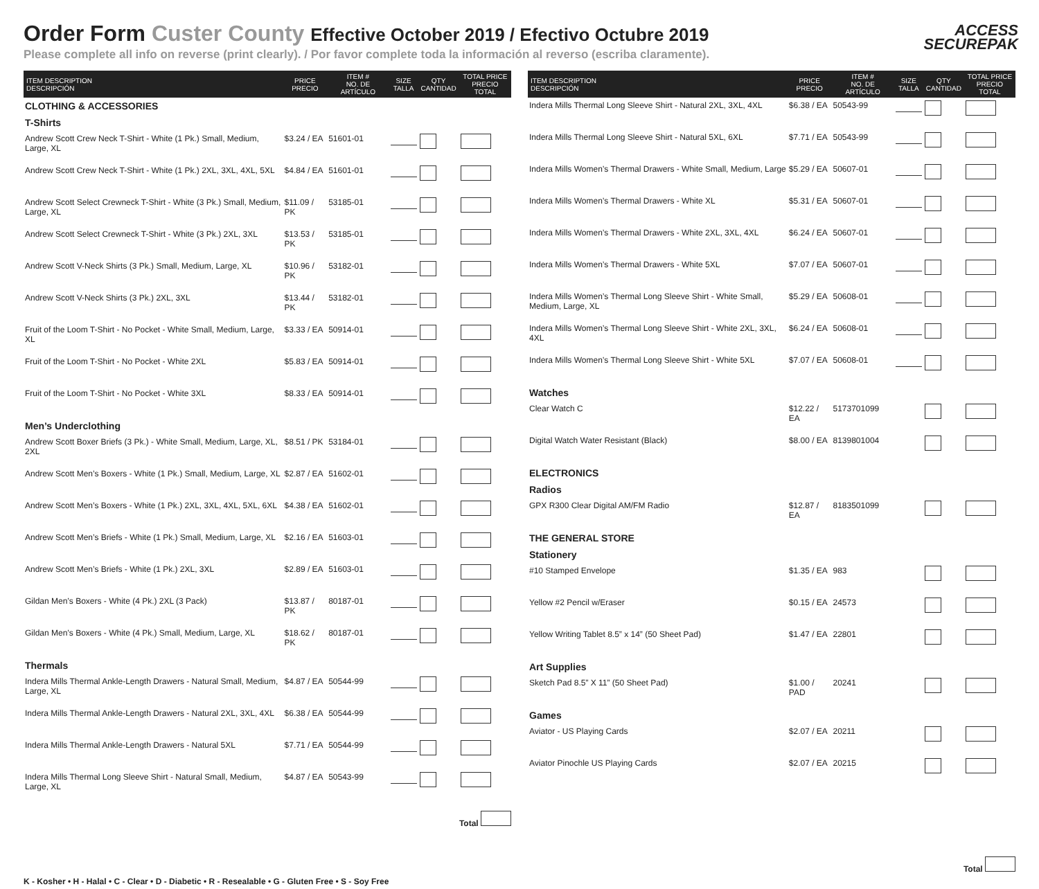Order Form Custer County Effective October 2019 / Efectivo Octubre 2019
Please complete all info on reverse (print clearly). / Por favor complete toda la información al reverso (escriba claramente).
ACCESS
SECUREPAK
| ITEM DESCRIPTION DESCRIPCIÓN | PRICE PRECIO | ITEM # NO. DE ARTÍCULO | SIZE TALLA | QTY CANTIDAD | TOTAL PRICE PRECIO TOTAL |
| --- | --- | --- | --- | --- | --- |
| CLOTHING & ACCESSORIES | | | | | |
| T-Shirts | | | | | |
| Andrew Scott Crew Neck T-Shirt - White (1 Pk.) Small, Medium, Large, XL | $3.24 / EA | 51601-01 | | | |
| Andrew Scott Crew Neck T-Shirt - White (1 Pk.) 2XL, 3XL, 4XL, 5XL | $4.84 / EA | 51601-01 | | | |
| Andrew Scott Select Crewneck T-Shirt - White (3 Pk.) Small, Medium, Large, XL | $11.09 / PK | 53185-01 | | | |
| Andrew Scott Select Crewneck T-Shirt - White (3 Pk.) 2XL, 3XL | $13.53 / PK | 53185-01 | | | |
| Andrew Scott V-Neck Shirts (3 Pk.) Small, Medium, Large, XL | $10.96 / PK | 53182-01 | | | |
| Andrew Scott V-Neck Shirts (3 Pk.) 2XL, 3XL | $13.44 / PK | 53182-01 | | | |
| Fruit of the Loom T-Shirt - No Pocket - White Small, Medium, Large, XL | $3.33 / EA | 50914-01 | | | |
| Fruit of the Loom T-Shirt - No Pocket - White 2XL | $5.83 / EA | 50914-01 | | | |
| Fruit of the Loom T-Shirt - No Pocket - White 3XL | $8.33 / EA | 50914-01 | | | |
| Men’s Underclothing | | | | | |
| Andrew Scott Boxer Briefs (3 Pk.) - White Small, Medium, Large, XL, 2XL | $8.51 / PK | 53184-01 | | | |
| Andrew Scott Men’s Boxers - White (1 Pk.) Small, Medium, Large, XL | $2.87 / EA | 51602-01 | | | |
| Andrew Scott Men’s Boxers - White (1 Pk.) 2XL, 3XL, 4XL, 5XL, 6XL | $4.38 / EA | 51602-01 | | | |
| Andrew Scott Men’s Briefs - White (1 Pk.) Small, Medium, Large, XL | $2.16 / EA | 51603-01 | | | |
| Andrew Scott Men’s Briefs - White (1 Pk.) 2XL, 3XL | $2.89 / EA | 51603-01 | | | |
| Gildan Men’s Boxers - White (4 Pk.) 2XL (3 Pack) | $13.87 / PK | 80187-01 | | | |
| Gildan Men’s Boxers - White (4 Pk.) Small, Medium, Large, XL | $18.62 / PK | 80187-01 | | | |
| Thermals | | | | | |
| Indera Mills Thermal Ankle-Length Drawers - Natural Small, Medium, Large, XL | $4.87 / EA | 50544-99 | | | |
| Indera Mills Thermal Ankle-Length Drawers - Natural 2XL, 3XL, 4XL | $6.38 / EA | 50544-99 | | | |
| Indera Mills Thermal Ankle-Length Drawers - Natural 5XL | $7.71 / EA | 50544-99 | | | |
| Indera Mills Thermal Long Sleeve Shirt - Natural Small, Medium, Large, XL | $4.87 / EA | 50543-99 | | | |
Total
| ITEM DESCRIPTION DESCRIPCIÓN | PRICE PRECIO | ITEM # NO. DE ARTÍCULO | SIZE TALLA | QTY CANTIDAD | TOTAL PRICE PRECIO TOTAL |
| --- | --- | --- | --- | --- | --- |
| Indera Mills Thermal Long Sleeve Shirt - Natural 2XL, 3XL, 4XL | $6.38 / EA | 50543-99 | | | |
| Indera Mills Thermal Long Sleeve Shirt - Natural 5XL, 6XL | $7.71 / EA | 50543-99 | | | |
| Indera Mills Women’s Thermal Drawers - White Small, Medium, Large | $5.29 / EA | 50607-01 | | | |
| Indera Mills Women’s Thermal Drawers - White XL | $5.31 / EA | 50607-01 | | | |
| Indera Mills Women’s Thermal Drawers - White 2XL, 3XL, 4XL | $6.24 / EA | 50607-01 | | | |
| Indera Mills Women’s Thermal Drawers - White 5XL | $7.07 / EA | 50607-01 | | | |
| Indera Mills Women’s Thermal Long Sleeve Shirt - White Small, Medium, Large, XL | $5.29 / EA | 50608-01 | | | |
| Indera Mills Women’s Thermal Long Sleeve Shirt - White 2XL, 3XL, 4XL | $6.24 / EA | 50608-01 | | | |
| Indera Mills Women’s Thermal Long Sleeve Shirt - White 5XL | $7.07 / EA | 50608-01 | | | |
| Watches | | | | | |
| Clear Watch C | $12.22 / EA | 5173701099 | | | |
| Digital Watch Water Resistant (Black) | $8.00 / EA | 8139801004 | | | |
| ELECTRONICS | | | | | |
| Radios | | | | | |
| GPX R300 Clear Digital AM/FM Radio | $12.87 / EA | 8183501099 | | | |
| THE GENERAL STORE | | | | | |
| Stationery | | | | | |
| #10 Stamped Envelope | $1.35 / EA | 983 | | | |
| Yellow #2 Pencil w/Eraser | $0.15 / EA | 24573 | | | |
| Yellow Writing Tablet 8.5” x 14” (50 Sheet Pad) | $1.47 / EA | 22801 | | | |
| Art Supplies | | | | | |
| Sketch Pad 8.5” X 11” (50 Sheet Pad) | $1.00 / PAD | 20241 | | | |
| Games | | | | | |
| Aviator - US Playing Cards | $2.07 / EA | 20211 | | | |
| Aviator Pinochle US Playing Cards | $2.07 / EA | 20215 | | | |
Total
K - Kosher • H - Halal • C - Clear • D - Diabetic • R - Resealable • G - Gluten Free • S - Soy Free